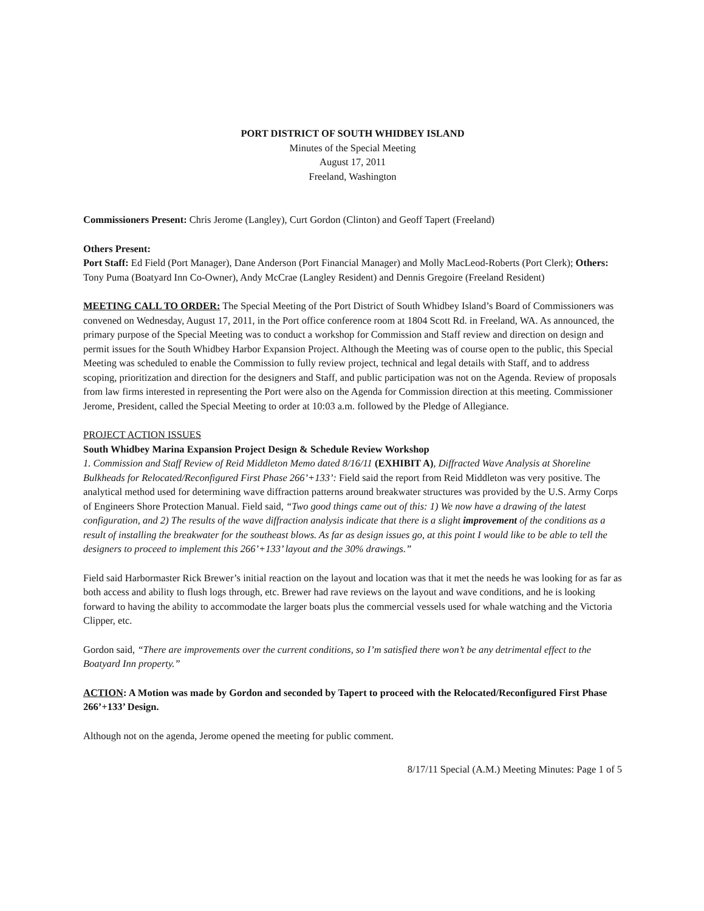PORT DISTRICT OF SOUTH WHIDBEY ISLAND
Minutes of the Special Meeting
August 17, 2011
Freeland, Washington
Commissioners Present: Chris Jerome (Langley), Curt Gordon (Clinton) and Geoff Tapert (Freeland)
Others Present:
Port Staff: Ed Field (Port Manager), Dane Anderson (Port Financial Manager) and Molly MacLeod-Roberts (Port Clerk); Others: Tony Puma (Boatyard Inn Co-Owner), Andy McCrae (Langley Resident) and Dennis Gregoire (Freeland Resident)
MEETING CALL TO ORDER: The Special Meeting of the Port District of South Whidbey Island’s Board of Commissioners was convened on Wednesday, August 17, 2011, in the Port office conference room at 1804 Scott Rd. in Freeland, WA. As announced, the primary purpose of the Special Meeting was to conduct a workshop for Commission and Staff review and direction on design and permit issues for the South Whidbey Harbor Expansion Project. Although the Meeting was of course open to the public, this Special Meeting was scheduled to enable the Commission to fully review project, technical and legal details with Staff, and to address scoping, prioritization and direction for the designers and Staff, and public participation was not on the Agenda. Review of proposals from law firms interested in representing the Port were also on the Agenda for Commission direction at this meeting. Commissioner Jerome, President, called the Special Meeting to order at 10:03 a.m. followed by the Pledge of Allegiance.
PROJECT ACTION ISSUES
South Whidbey Marina Expansion Project Design & Schedule Review Workshop
1. Commission and Staff Review of Reid Middleton Memo dated 8/16/11 (EXHIBIT A), Diffracted Wave Analysis at Shoreline Bulkheads for Relocated/Reconfigured First Phase 266’+133’: Field said the report from Reid Middleton was very positive. The analytical method used for determining wave diffraction patterns around breakwater structures was provided by the U.S. Army Corps of Engineers Shore Protection Manual. Field said, “Two good things came out of this: 1) We now have a drawing of the latest configuration, and 2) The results of the wave diffraction analysis indicate that there is a slight improvement of the conditions as a result of installing the breakwater for the southeast blows. As far as design issues go, at this point I would like to be able to tell the designers to proceed to implement this 266’+133’ layout and the 30% drawings.”
Field said Harbormaster Rick Brewer’s initial reaction on the layout and location was that it met the needs he was looking for as far as both access and ability to flush logs through, etc. Brewer had rave reviews on the layout and wave conditions, and he is looking forward to having the ability to accommodate the larger boats plus the commercial vessels used for whale watching and the Victoria Clipper, etc.
Gordon said, “There are improvements over the current conditions, so I’m satisfied there won’t be any detrimental effect to the Boatyard Inn property.”
ACTION: A Motion was made by Gordon and seconded by Tapert to proceed with the Relocated/Reconfigured First Phase 266’+133’ Design.
Although not on the agenda, Jerome opened the meeting for public comment.
8/17/11 Special (A.M.) Meeting Minutes: Page 1 of 5